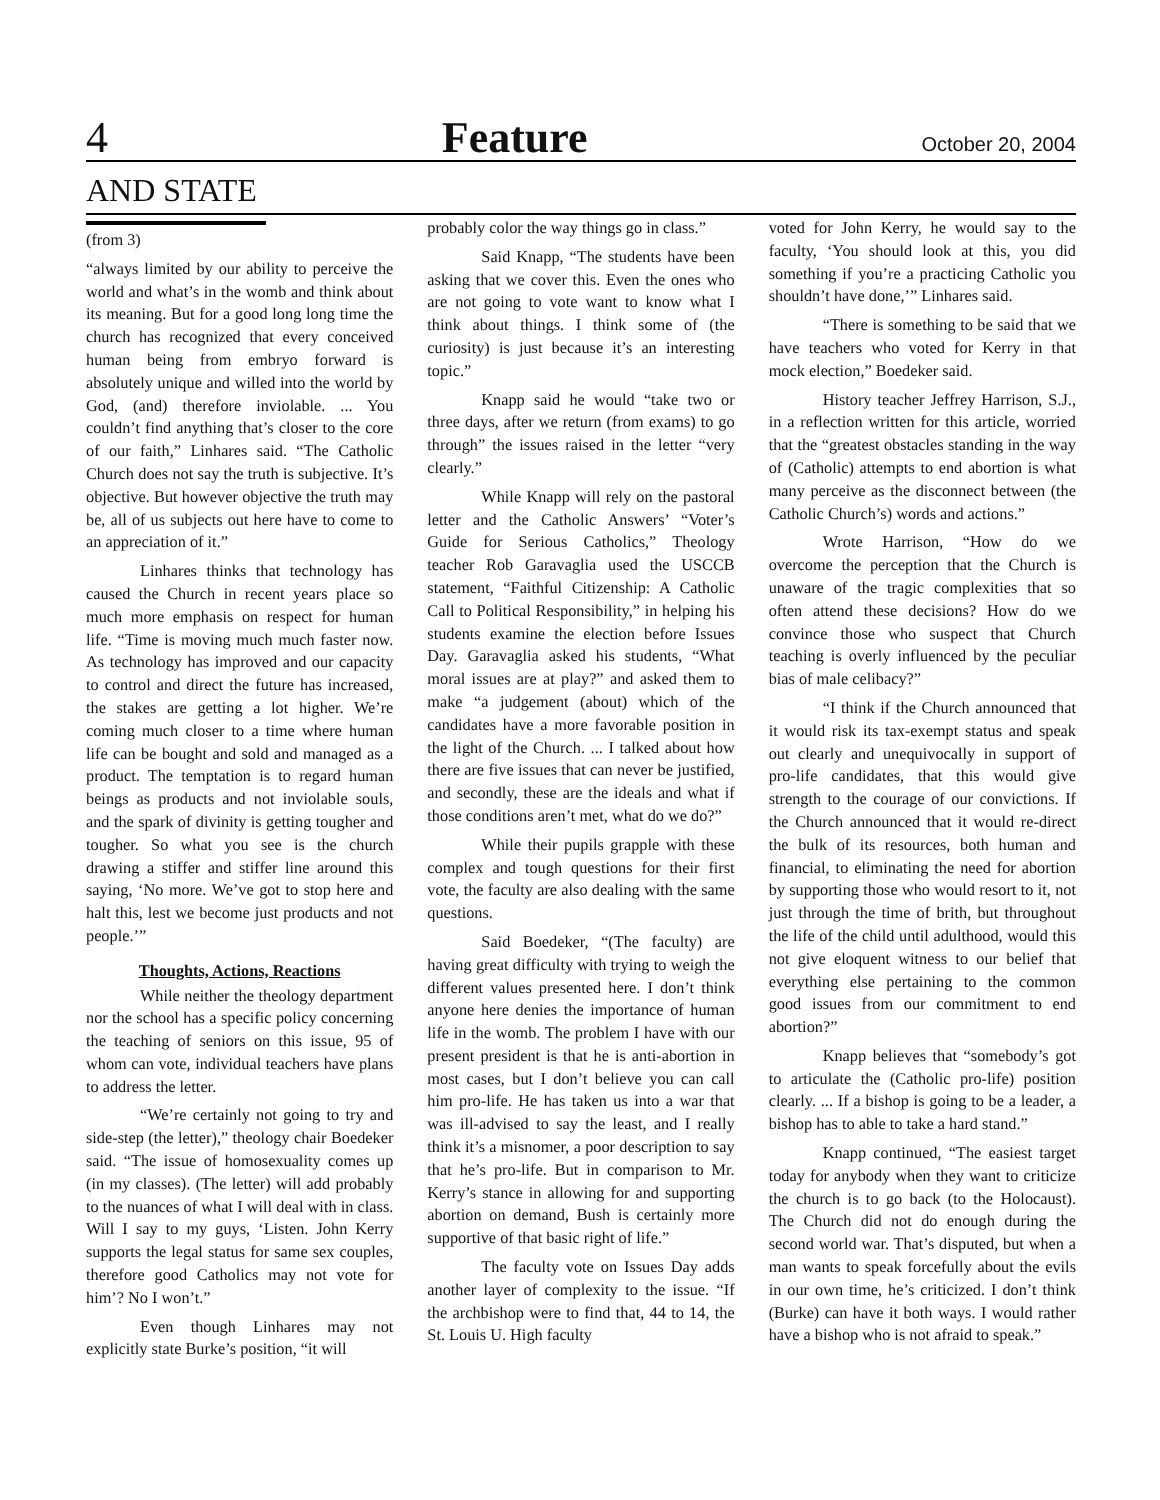4 Feature October 20, 2004
AND STATE
(from 3)
“always limited by our ability to perceive the world and what’s in the womb and think about its meaning. But for a good long long time the church has recognized that every conceived human being from embryo forward is absolutely unique and willed into the world by God, (and) therefore inviolable. ... You couldn’t find anything that’s closer to the core of our faith,” Linhares said. “The Catholic Church does not say the truth is subjective. It’s objective. But however objective the truth may be, all of us subjects out here have to come to an appreciation of it.”
Linhares thinks that technology has caused the Church in recent years place so much more emphasis on respect for human life. “Time is moving much much faster now. As technology has improved and our capacity to control and direct the future has increased, the stakes are getting a lot higher. We’re coming much closer to a time where human life can be bought and sold and managed as a product. The temptation is to regard human beings as products and not inviolable souls, and the spark of divinity is getting tougher and tougher. So what you see is the church drawing a stiffer and stiffer line around this saying, ‘No more. We’ve got to stop here and halt this, lest we become just products and not people.’”
Thoughts, Actions, Reactions
While neither the theology department nor the school has a specific policy concerning the teaching of seniors on this issue, 95 of whom can vote, individual teachers have plans to address the letter.
“We’re certainly not going to try and side-step (the letter),” theology chair Boedeker said. “The issue of homosexuality comes up (in my classes). (The letter) will add probably to the nuances of what I will deal with in class. Will I say to my guys, ‘Listen. John Kerry supports the legal status for same sex couples, therefore good Catholics may not vote for him’? No I won’t.”
Even though Linhares may not explicitly state Burke’s position, “it will
probably color the way things go in class.”
Said Knapp, “The students have been asking that we cover this. Even the ones who are not going to vote want to know what I think about things. I think some of (the curiosity) is just because it’s an interesting topic.”
Knapp said he would “take two or three days, after we return (from exams) to go through” the issues raised in the letter “very clearly.”
While Knapp will rely on the pastoral letter and the Catholic Answers’ “Voter’s Guide for Serious Catholics,” Theology teacher Rob Garavaglia used the USCCB statement, “Faithful Citizenship: A Catholic Call to Political Responsibility,” in helping his students examine the election before Issues Day. Garavaglia asked his students, “What moral issues are at play?” and asked them to make “a judgement (about) which of the candidates have a more favorable position in the light of the Church. ... I talked about how there are five issues that can never be justified, and secondly, these are the ideals and what if those conditions aren’t met, what do we do?”
While their pupils grapple with these complex and tough questions for their first vote, the faculty are also dealing with the same questions.
Said Boedeker, “(The faculty) are having great difficulty with trying to weigh the different values presented here. I don’t think anyone here denies the importance of human life in the womb. The problem I have with our present president is that he is anti-abortion in most cases, but I don’t believe you can call him pro-life. He has taken us into a war that was ill-advised to say the least, and I really think it’s a misnomer, a poor description to say that he’s pro-life. But in comparison to Mr. Kerry’s stance in allowing for and supporting abortion on demand, Bush is certainly more supportive of that basic right of life.”
The faculty vote on Issues Day adds another layer of complexity to the issue. “If the archbishop were to find that, 44 to 14, the St. Louis U. High faculty
voted for John Kerry, he would say to the faculty, ‘You should look at this, you did something if you’re a practicing Catholic you shouldn’t have done,’” Linhares said.
“There is something to be said that we have teachers who voted for Kerry in that mock election,” Boedeker said.
History teacher Jeffrey Harrison, S.J., in a reflection written for this article, worried that the “greatest obstacles standing in the way of (Catholic) attempts to end abortion is what many perceive as the disconnect between (the Catholic Church’s) words and actions.”
Wrote Harrison, “How do we overcome the perception that the Church is unaware of the tragic complexities that so often attend these decisions? How do we convince those who suspect that Church teaching is overly influenced by the peculiar bias of male celibacy?”
“I think if the Church announced that it would risk its tax-exempt status and speak out clearly and unequivocally in support of pro-life candidates, that this would give strength to the courage of our convictions. If the Church announced that it would re-direct the bulk of its resources, both human and financial, to eliminating the need for abortion by supporting those who would resort to it, not just through the time of brith, but throughout the life of the child until adulthood, would this not give eloquent witness to our belief that everything else pertaining to the common good issues from our commitment to end abortion?”
Knapp believes that “somebody’s got to articulate the (Catholic pro-life) position clearly. ... If a bishop is going to be a leader, a bishop has to able to take a hard stand.”
Knapp continued, “The easiest target today for anybody when they want to criticize the church is to go back (to the Holocaust). The Church did not do enough during the second world war. That’s disputed, but when a man wants to speak forcefully about the evils in our own time, he’s criticized. I don’t think (Burke) can have it both ways. I would rather have a bishop who is not afraid to speak.”